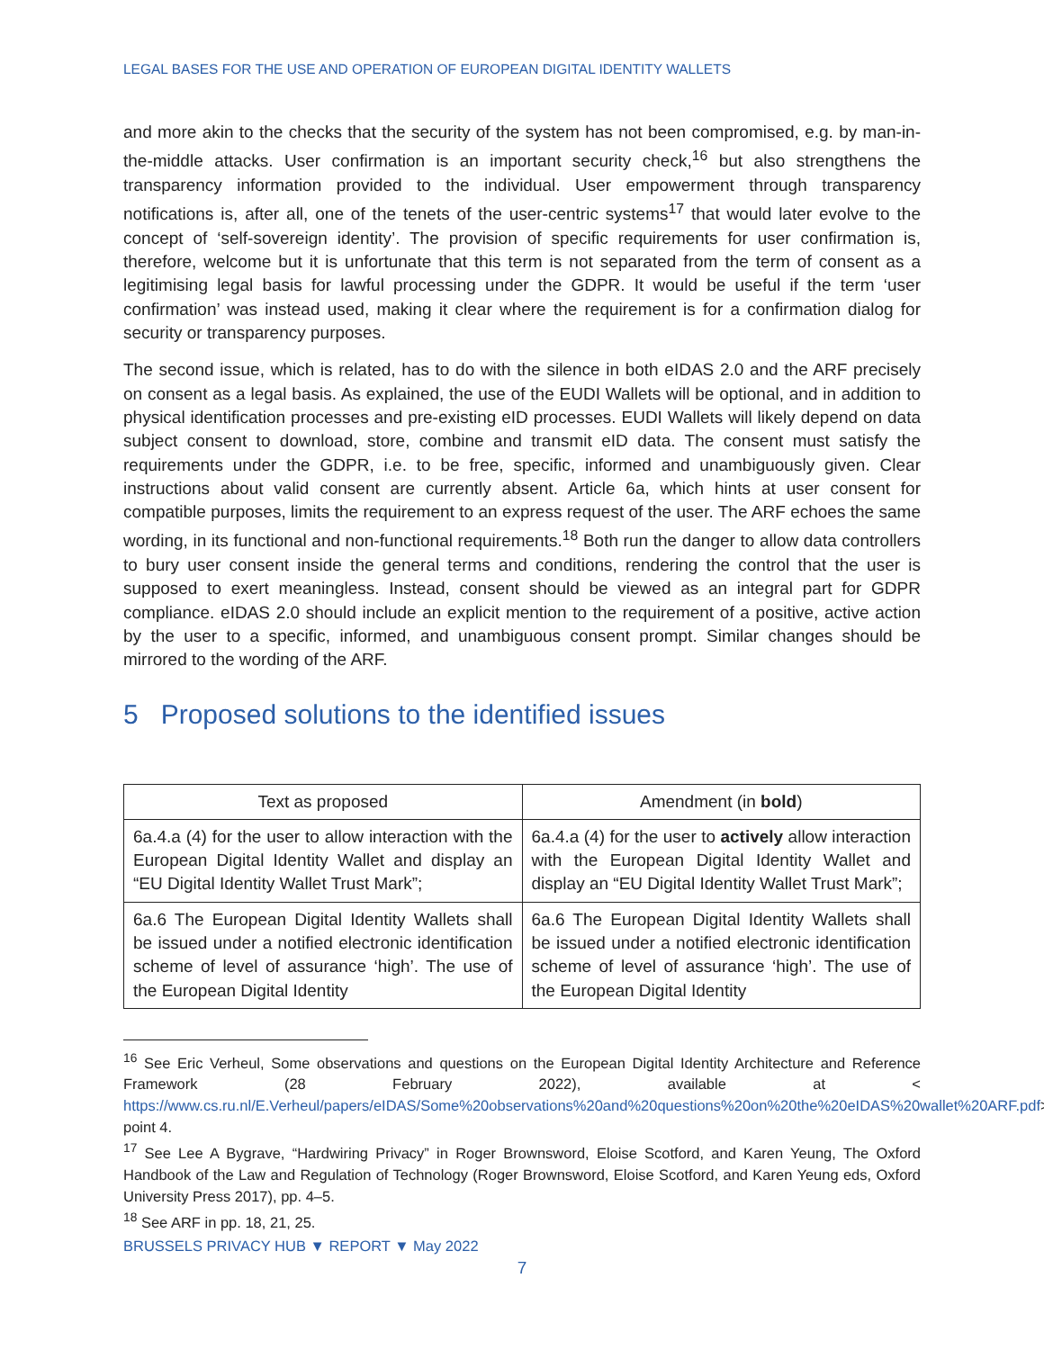LEGAL BASES FOR THE USE AND OPERATION OF EUROPEAN DIGITAL IDENTITY WALLETS
and more akin to the checks that the security of the system has not been compromised, e.g. by man-in-the-middle attacks. User confirmation is an important security check,<sup>16</sup> but also strengthens the transparency information provided to the individual. User empowerment through transparency notifications is, after all, one of the tenets of the user-centric systems<sup>17</sup> that would later evolve to the concept of ‘self-sovereign identity’. The provision of specific requirements for user confirmation is, therefore, welcome but it is unfortunate that this term is not separated from the term of consent as a legitimising legal basis for lawful processing under the GDPR. It would be useful if the term ‘user confirmation’ was instead used, making it clear where the requirement is for a confirmation dialog for security or transparency purposes.
The second issue, which is related, has to do with the silence in both eIDAS 2.0 and the ARF precisely on consent as a legal basis. As explained, the use of the EUDI Wallets will be optional, and in addition to physical identification processes and pre-existing eID processes. EUDI Wallets will likely depend on data subject consent to download, store, combine and transmit eID data. The consent must satisfy the requirements under the GDPR, i.e. to be free, specific, informed and unambiguously given. Clear instructions about valid consent are currently absent. Article 6a, which hints at user consent for compatible purposes, limits the requirement to an express request of the user. The ARF echoes the same wording, in its functional and non-functional requirements.<sup>18</sup> Both run the danger to allow data controllers to bury user consent inside the general terms and conditions, rendering the control that the user is supposed to exert meaningless. Instead, consent should be viewed as an integral part for GDPR compliance. eIDAS 2.0 should include an explicit mention to the requirement of a positive, active action by the user to a specific, informed, and unambiguous consent prompt. Similar changes should be mirrored to the wording of the ARF.
5 Proposed solutions to the identified issues
| Text as proposed | Amendment (in bold ) |
| --- | --- |
| 6a.4.a (4) for the user to allow interaction with the European Digital Identity Wallet and display an “EU Digital Identity Wallet Trust Mark”; | 6a.4.a (4) for the user to actively allow interaction with the European Digital Identity Wallet and display an “EU Digital Identity Wallet Trust Mark”; |
| 6a.6 The European Digital Identity Wallets shall be issued under a notified electronic identification scheme of level of assurance ‘high’. The use of the European Digital Identity | 6a.6 The European Digital Identity Wallets shall be issued under a notified electronic identification scheme of level of assurance ‘high’. The use of the European Digital Identity |
<sup>16</sup> See Eric Verheul, Some observations and questions on the European Digital Identity Architecture and Reference Framework (28 February 2022), available at < https://www.cs.ru.nl/E.Verheul/papers/eIDAS/Some%20observations%20and%20questions%20on%20the%20eIDAS%20wallet%20ARF.pdf>, point 4.
<sup>17</sup> See Lee A Bygrave, “Hardwiring Privacy” in Roger Brownsword, Eloise Scotford, and Karen Yeung, The Oxford Handbook of the Law and Regulation of Technology (Roger Brownsword, Eloise Scotford, and Karen Yeung eds, Oxford University Press 2017), pp. 4–5.
<sup>18</sup> See ARF in pp. 18, 21, 25.
BRUSSELS PRIVACY HUB ▼ REPORT ▼ May 2022
7